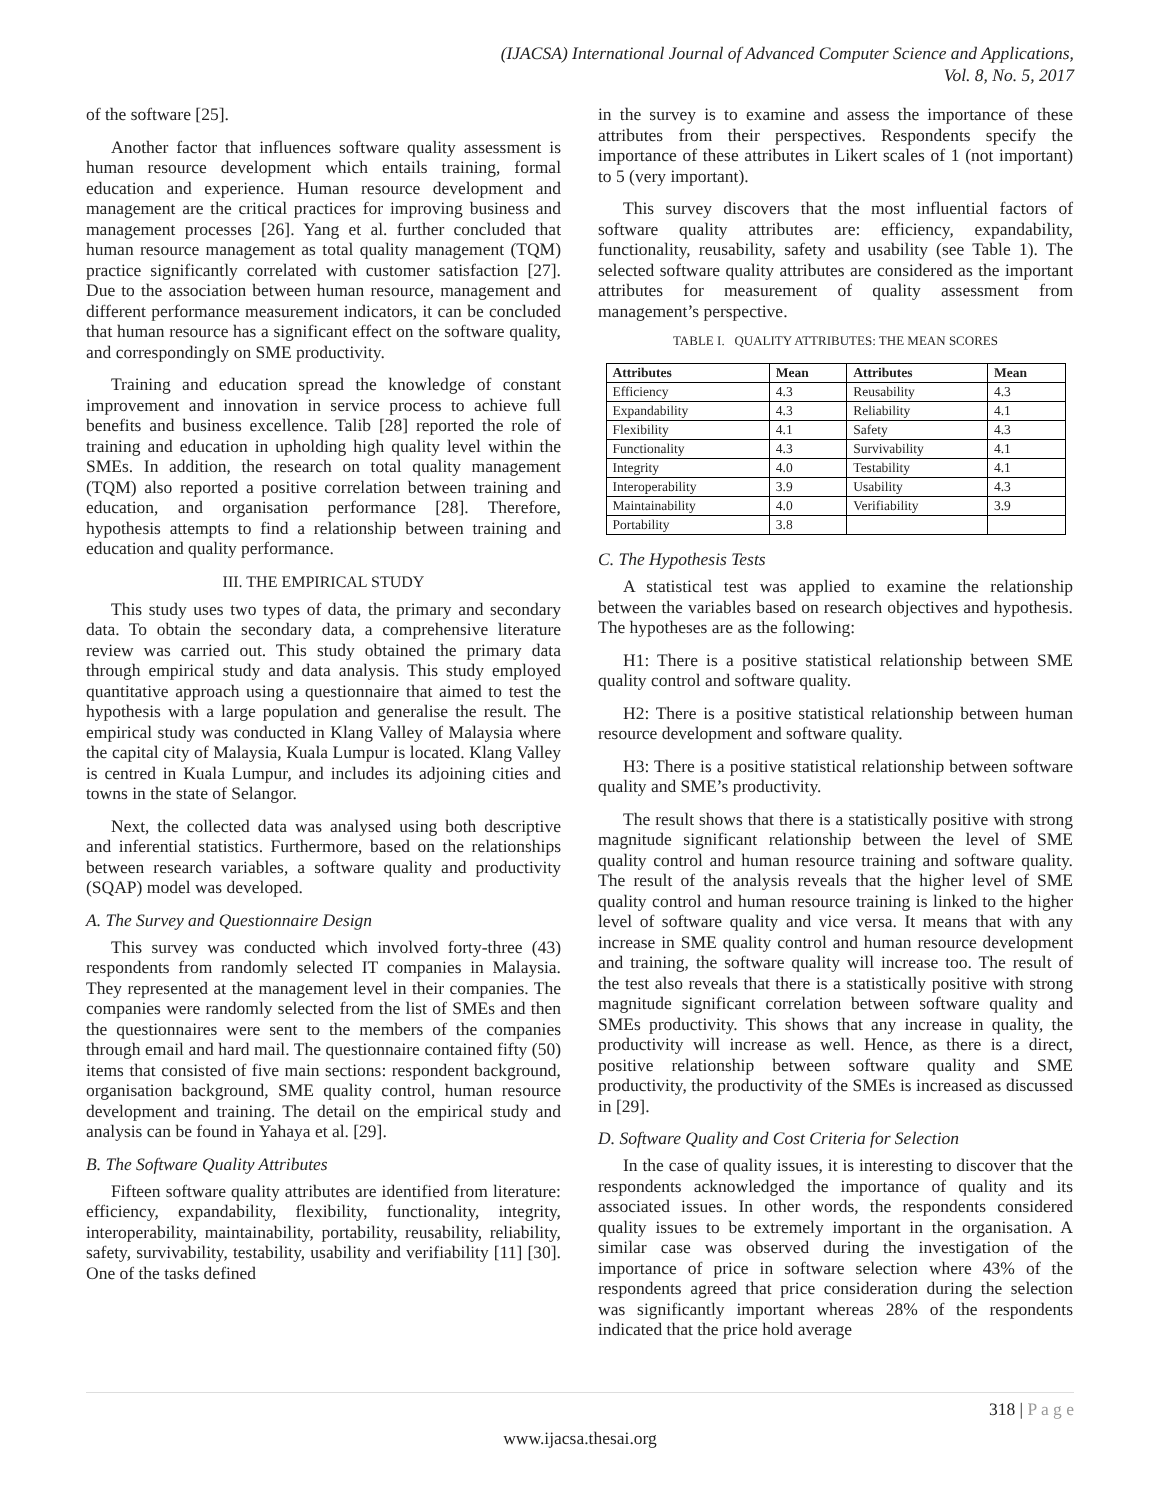(IJACSA) International Journal of Advanced Computer Science and Applications,
Vol. 8, No. 5, 2017
of the software [25].
Another factor that influences software quality assessment is human resource development which entails training, formal education and experience. Human resource development and management are the critical practices for improving business and management processes [26]. Yang et al. further concluded that human resource management as total quality management (TQM) practice significantly correlated with customer satisfaction [27]. Due to the association between human resource, management and different performance measurement indicators, it can be concluded that human resource has a significant effect on the software quality, and correspondingly on SME productivity.
Training and education spread the knowledge of constant improvement and innovation in service process to achieve full benefits and business excellence. Talib [28] reported the role of training and education in upholding high quality level within the SMEs. In addition, the research on total quality management (TQM) also reported a positive correlation between training and education, and organisation performance [28]. Therefore, hypothesis attempts to find a relationship between training and education and quality performance.
III. THE EMPIRICAL STUDY
This study uses two types of data, the primary and secondary data. To obtain the secondary data, a comprehensive literature review was carried out. This study obtained the primary data through empirical study and data analysis. This study employed quantitative approach using a questionnaire that aimed to test the hypothesis with a large population and generalise the result. The empirical study was conducted in Klang Valley of Malaysia where the capital city of Malaysia, Kuala Lumpur is located. Klang Valley is centred in Kuala Lumpur, and includes its adjoining cities and towns in the state of Selangor.
Next, the collected data was analysed using both descriptive and inferential statistics. Furthermore, based on the relationships between research variables, a software quality and productivity (SQAP) model was developed.
A. The Survey and Questionnaire Design
This survey was conducted which involved forty-three (43) respondents from randomly selected IT companies in Malaysia. They represented at the management level in their companies. The companies were randomly selected from the list of SMEs and then the questionnaires were sent to the members of the companies through email and hard mail. The questionnaire contained fifty (50) items that consisted of five main sections: respondent background, organisation background, SME quality control, human resource development and training. The detail on the empirical study and analysis can be found in Yahaya et al. [29].
B. The Software Quality Attributes
Fifteen software quality attributes are identified from literature: efficiency, expandability, flexibility, functionality, integrity, interoperability, maintainability, portability, reusability, reliability, safety, survivability, testability, usability and verifiability [11] [30]. One of the tasks defined
in the survey is to examine and assess the importance of these attributes from their perspectives. Respondents specify the importance of these attributes in Likert scales of 1 (not important) to 5 (very important).
This survey discovers that the most influential factors of software quality attributes are: efficiency, expandability, functionality, reusability, safety and usability (see Table 1). The selected software quality attributes are considered as the important attributes for measurement of quality assessment from management’s perspective.
TABLE I. QUALITY ATTRIBUTES: THE MEAN SCORES
| Attributes | Mean | Attributes | Mean |
| --- | --- | --- | --- |
| Efficiency | 4.3 | Reusability | 4.3 |
| Expandability | 4.3 | Reliability | 4.1 |
| Flexibility | 4.1 | Safety | 4.3 |
| Functionality | 4.3 | Survivability | 4.1 |
| Integrity | 4.0 | Testability | 4.1 |
| Interoperability | 3.9 | Usability | 4.3 |
| Maintainability | 4.0 | Verifiability | 3.9 |
| Portability | 3.8 | | |
C. The Hypothesis Tests
A statistical test was applied to examine the relationship between the variables based on research objectives and hypothesis. The hypotheses are as the following:
H1: There is a positive statistical relationship between SME quality control and software quality.
H2: There is a positive statistical relationship between human resource development and software quality.
H3: There is a positive statistical relationship between software quality and SME’s productivity.
The result shows that there is a statistically positive with strong magnitude significant relationship between the level of SME quality control and human resource training and software quality. The result of the analysis reveals that the higher level of SME quality control and human resource training is linked to the higher level of software quality and vice versa. It means that with any increase in SME quality control and human resource development and training, the software quality will increase too. The result of the test also reveals that there is a statistically positive with strong magnitude significant correlation between software quality and SMEs productivity. This shows that any increase in quality, the productivity will increase as well. Hence, as there is a direct, positive relationship between software quality and SME productivity, the productivity of the SMEs is increased as discussed in [29].
D. Software Quality and Cost Criteria for Selection
In the case of quality issues, it is interesting to discover that the respondents acknowledged the importance of quality and its associated issues. In other words, the respondents considered quality issues to be extremely important in the organisation. A similar case was observed during the investigation of the importance of price in software selection where 43% of the respondents agreed that price consideration during the selection was significantly important whereas 28% of the respondents indicated that the price hold average
318 | P a g e
www.ijacsa.thesai.org